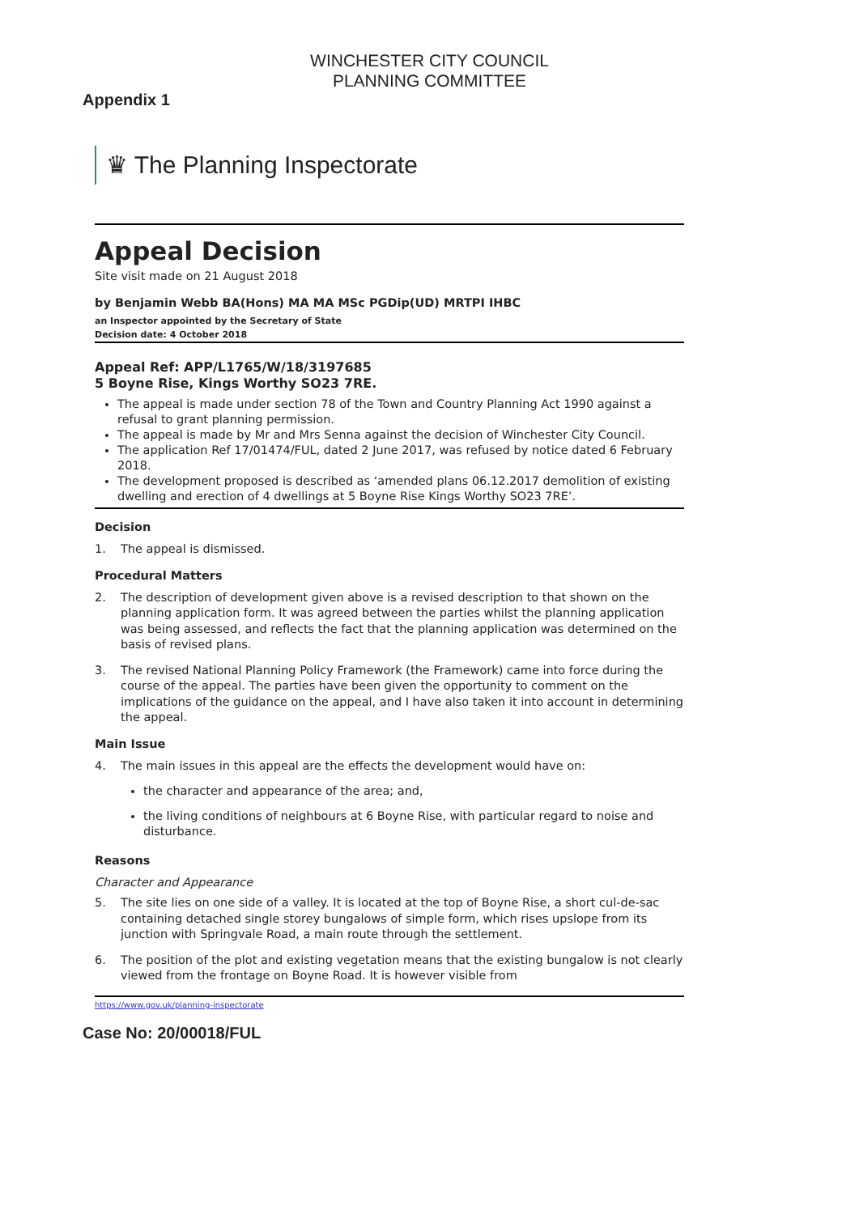WINCHESTER CITY COUNCIL
PLANNING COMMITTEE
Appendix 1
♛ The Planning Inspectorate
Appeal Decision
Site visit made on 21 August 2018
by Benjamin Webb BA(Hons) MA MA MSc PGDip(UD) MRTPI IHBC
an Inspector appointed by the Secretary of State
Decision date: 4 October 2018
Appeal Ref: APP/L1765/W/18/3197685
5 Boyne Rise, Kings Worthy SO23 7RE.
The appeal is made under section 78 of the Town and Country Planning Act 1990 against a refusal to grant planning permission.
The appeal is made by Mr and Mrs Senna against the decision of Winchester City Council.
The application Ref 17/01474/FUL, dated 2 June 2017, was refused by notice dated 6 February 2018.
The development proposed is described as ‘amended plans 06.12.2017 demolition of existing dwelling and erection of 4 dwellings at 5 Boyne Rise Kings Worthy SO23 7RE’.
Decision
1. The appeal is dismissed.
Procedural Matters
2. The description of development given above is a revised description to that shown on the planning application form. It was agreed between the parties whilst the planning application was being assessed, and reflects the fact that the planning application was determined on the basis of revised plans.
3. The revised National Planning Policy Framework (the Framework) came into force during the course of the appeal. The parties have been given the opportunity to comment on the implications of the guidance on the appeal, and I have also taken it into account in determining the appeal.
Main Issue
4. The main issues in this appeal are the effects the development would have on:
the character and appearance of the area; and,
the living conditions of neighbours at 6 Boyne Rise, with particular regard to noise and disturbance.
Reasons
Character and Appearance
5. The site lies on one side of a valley. It is located at the top of Boyne Rise, a short cul-de-sac containing detached single storey bungalows of simple form, which rises upslope from its junction with Springvale Road, a main route through the settlement.
6. The position of the plot and existing vegetation means that the existing bungalow is not clearly viewed from the frontage on Boyne Road. It is however visible from
https://www.gov.uk/planning-inspectorate
Case No: 20/00018/FUL